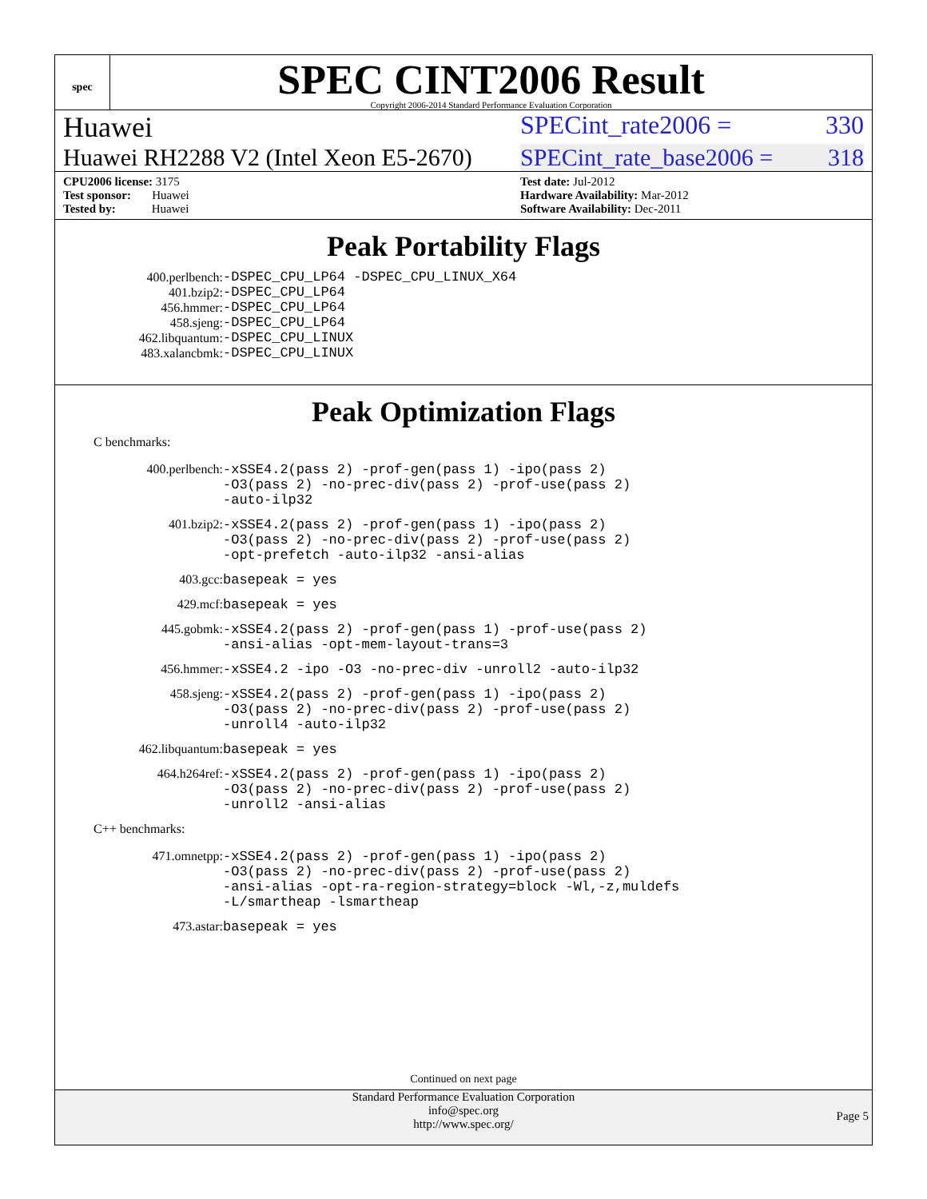spec
SPEC CINT2006 Result
Copyright 2006-2014 Standard Performance Evaluation Corporation
Huawei SPECint_rate2006 = 330
Huawei RH2288 V2 (Intel Xeon E5-2670) SPECint_rate_base2006 = 318
CPU2006 license: 3175
Test sponsor: Huawei
Tested by: Huawei
Test date: Jul-2012
Hardware Availability: Mar-2012
Software Availability: Dec-2011
Peak Portability Flags
400.perlbench: -DSPEC_CPU_LP64 -DSPEC_CPU_LINUX_X64 401.bzip2: -DSPEC_CPU_LP64 456.hmmer: -DSPEC_CPU_LP64 458.sjeng: -DSPEC_CPU_LP64 462.libquantum: -DSPEC_CPU_LINUX 483.xalancbmk: -DSPEC_CPU_LINUX
Peak Optimization Flags
C benchmarks:
400.perlbench: -xSSE4.2(pass 2) -prof-gen(pass 1) -ipo(pass 2)
-O3(pass 2) -no-prec-div(pass 2) -prof-use(pass 2)
-auto-ilp32
401.bzip2: -xSSE4.2(pass 2) -prof-gen(pass 1) -ipo(pass 2)
-O3(pass 2) -no-prec-div(pass 2) -prof-use(pass 2)
-opt-prefetch -auto-ilp32 -ansi-alias
403.gcc: basepeak = yes
429.mcf: basepeak = yes
445.gobmk: -xSSE4.2(pass 2) -prof-gen(pass 1) -prof-use(pass 2)
-ansi-alias -opt-mem-layout-trans=3
456.hmmer: -xSSE4.2 -ipo -O3 -no-prec-div -unroll2 -auto-ilp32
458.sjeng: -xSSE4.2(pass 2) -prof-gen(pass 1) -ipo(pass 2)
-O3(pass 2) -no-prec-div(pass 2) -prof-use(pass 2)
-unroll4 -auto-ilp32
462.libquantum: basepeak = yes
464.h264ref: -xSSE4.2(pass 2) -prof-gen(pass 1) -ipo(pass 2)
-O3(pass 2) -no-prec-div(pass 2) -prof-use(pass 2)
-unroll2 -ansi-alias
C++ benchmarks:
471.omnetpp: -xSSE4.2(pass 2) -prof-gen(pass 1) -ipo(pass 2)
-O3(pass 2) -no-prec-div(pass 2) -prof-use(pass 2)
-ansi-alias -opt-ra-region-strategy=block -Wl,-z,muldefs
-L/smartheap -lsmartheap
473.astar: basepeak = yes
Continued on next page
Standard Performance Evaluation Corporation
info@spec.org
http://www.spec.org/
Page 5